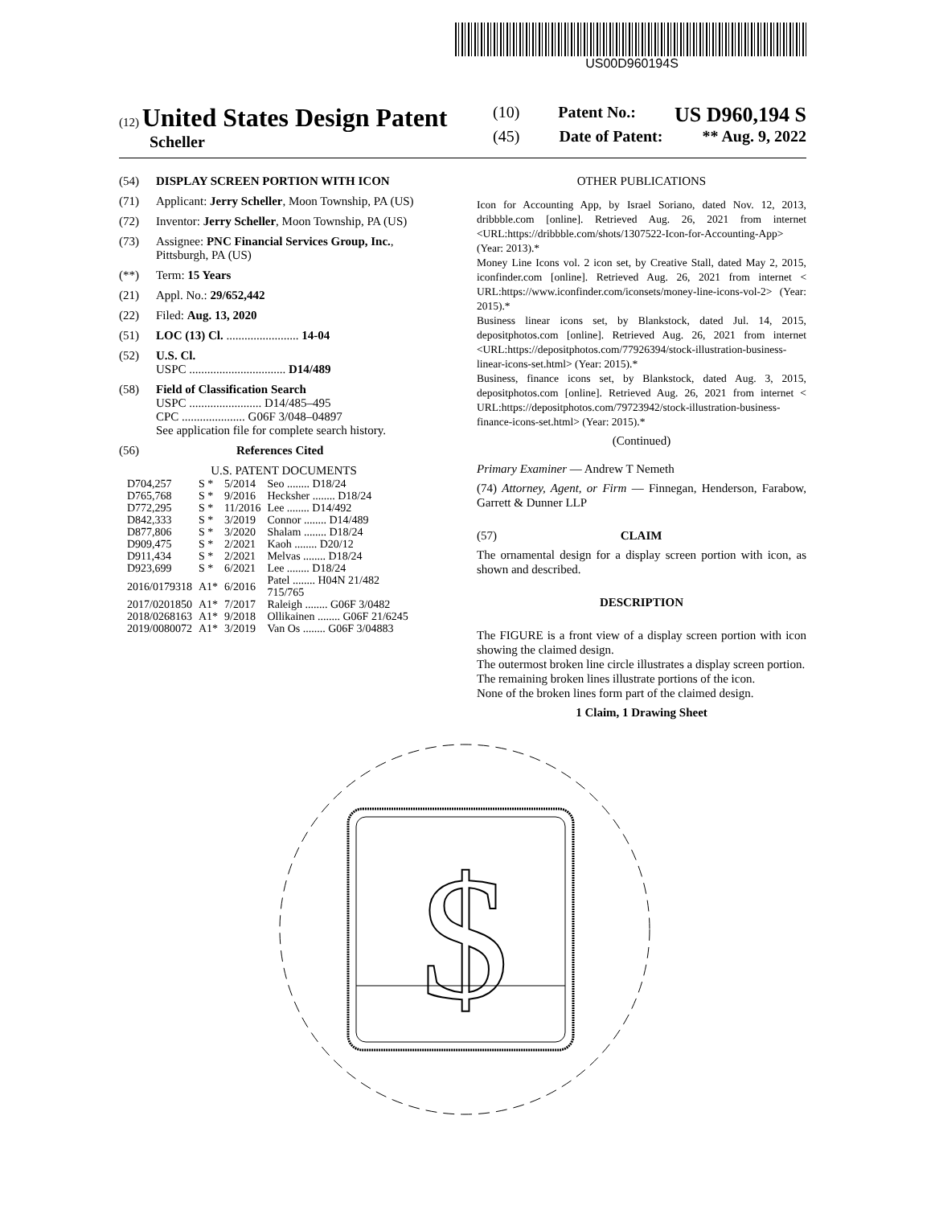US00D960194S
(12) United States Design Patent
Scheller
(10) Patent No.: US D960,194 S
(45) Date of Patent: ** Aug. 9, 2022
(54) DISPLAY SCREEN PORTION WITH ICON
(71) Applicant: Jerry Scheller, Moon Township, PA (US)
(72) Inventor: Jerry Scheller, Moon Township, PA (US)
(73) Assignee: PNC Financial Services Group, Inc., Pittsburgh, PA (US)
(**) Term: 15 Years
(21) Appl. No.: 29/652,442
(22) Filed: Aug. 13, 2020
(51) LOC (13) Cl. ........................ 14-04
(52) U.S. Cl.
USPC ................................ D14/489
(58) Field of Classification Search
USPC ........................ D14/485–495
CPC ..................... G06F 3/048–04897
See application file for complete search history.
(56) References Cited
U.S. PATENT DOCUMENTS
| D704,257 | S * | 5/2014 | Seo ........ D18/24 |
| D765,768 | S * | 9/2016 | Hecksher ........ D18/24 |
| D772,295 | S * | 11/2016 | Lee ........ D14/492 |
| D842,333 | S * | 3/2019 | Connor ........ D14/489 |
| D877,806 | S * | 3/2020 | Shalam ........ D18/24 |
| D909,475 | S * | 2/2021 | Kaoh ........ D20/12 |
| D911,434 | S * | 2/2021 | Melvas ........ D18/24 |
| D923,699 | S * | 6/2021 | Lee ........ D18/24 |
| 2016/0179318 | A1* | 6/2016 | Patel ........ H04N 21/482 715/765 |
| 2017/0201850 | A1* | 7/2017 | Raleigh ........ G06F 3/0482 |
| 2018/0268163 | A1* | 9/2018 | Ollikainen ........ G06F 21/6245 |
| 2019/0080072 | A1* | 3/2019 | Van Os ........ G06F 3/04883 |
OTHER PUBLICATIONS
Icon for Accounting App, by Israel Soriano, dated Nov. 12, 2013, dribbble.com [online]. Retrieved Aug. 26, 2021 from internet <URL:https://dribbble.com/shots/1307522-Icon-for-Accounting-App> (Year: 2013).*
Money Line Icons vol. 2 icon set, by Creative Stall, dated May 2, 2015, iconfinder.com [online]. Retrieved Aug. 26, 2021 from internet < URL:https://www.iconfinder.com/iconsets/money-line-icons-vol-2> (Year: 2015).*
Business linear icons set, by Blankstock, dated Jul. 14, 2015, depositphotos.com [online]. Retrieved Aug. 26, 2021 from internet <URL:https://depositphotos.com/77926394/stock-illustration-business-linear-icons-set.html> (Year: 2015).*
Business, finance icons set, by Blankstock, dated Aug. 3, 2015, depositphotos.com [online]. Retrieved Aug. 26, 2021 from internet < URL:https://depositphotos.com/79723942/stock-illustration-business-finance-icons-set.html> (Year: 2015).*
(Continued)
Primary Examiner — Andrew T Nemeth
(74) Attorney, Agent, or Firm — Finnegan, Henderson, Farabow, Garrett & Dunner LLP
(57) CLAIM
The ornamental design for a display screen portion with icon, as shown and described.
DESCRIPTION
The FIGURE is a front view of a display screen portion with icon showing the claimed design.
The outermost broken line circle illustrates a display screen portion.
The remaining broken lines illustrate portions of the icon.
None of the broken lines form part of the claimed design.
1 Claim, 1 Drawing Sheet
$